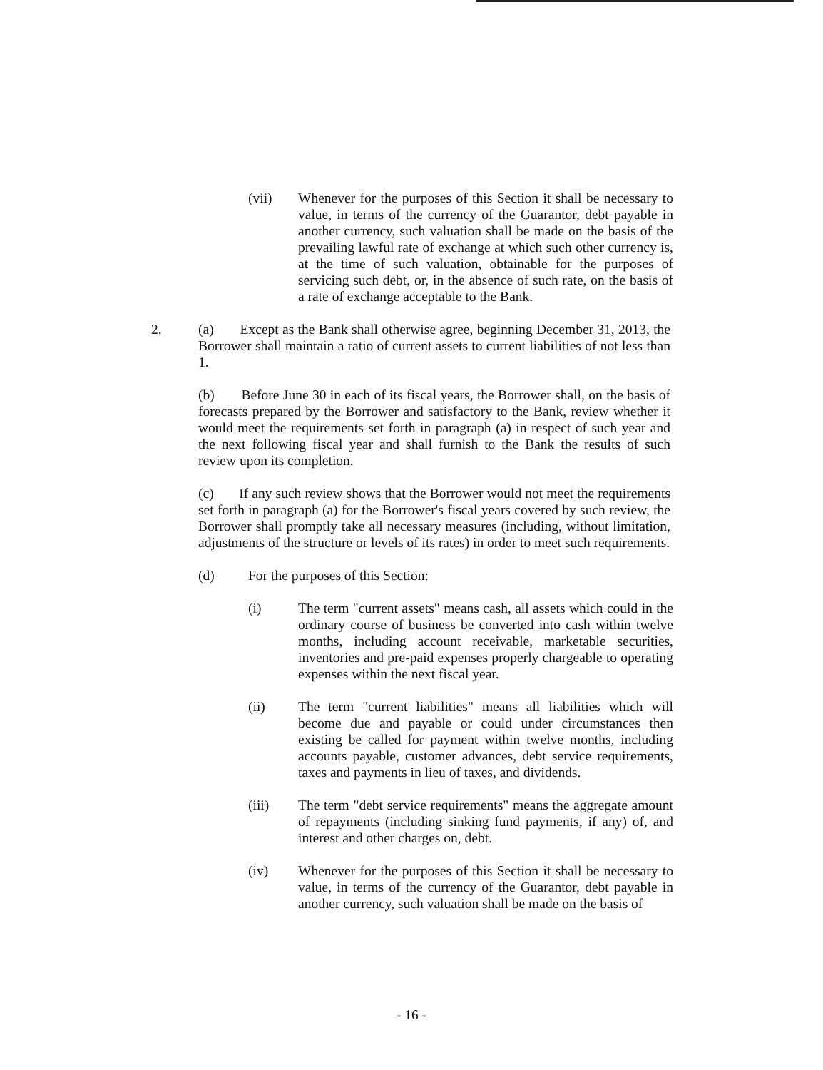(vii) Whenever for the purposes of this Section it shall be necessary to value, in terms of the currency of the Guarantor, debt payable in another currency, such valuation shall be made on the basis of the prevailing lawful rate of exchange at which such other currency is, at the time of such valuation, obtainable for the purposes of servicing such debt, or, in the absence of such rate, on the basis of a rate of exchange acceptable to the Bank.
2. (a) Except as the Bank shall otherwise agree, beginning December 31, 2013, the Borrower shall maintain a ratio of current assets to current liabilities of not less than 1.
(b) Before June 30 in each of its fiscal years, the Borrower shall, on the basis of forecasts prepared by the Borrower and satisfactory to the Bank, review whether it would meet the requirements set forth in paragraph (a) in respect of such year and the next following fiscal year and shall furnish to the Bank the results of such review upon its completion.
(c) If any such review shows that the Borrower would not meet the requirements set forth in paragraph (a) for the Borrower's fiscal years covered by such review, the Borrower shall promptly take all necessary measures (including, without limitation, adjustments of the structure or levels of its rates) in order to meet such requirements.
(d) For the purposes of this Section:
(i) The term "current assets" means cash, all assets which could in the ordinary course of business be converted into cash within twelve months, including account receivable, marketable securities, inventories and pre-paid expenses properly chargeable to operating expenses within the next fiscal year.
(ii) The term "current liabilities" means all liabilities which will become due and payable or could under circumstances then existing be called for payment within twelve months, including accounts payable, customer advances, debt service requirements, taxes and payments in lieu of taxes, and dividends.
(iii) The term "debt service requirements" means the aggregate amount of repayments (including sinking fund payments, if any) of, and interest and other charges on, debt.
(iv) Whenever for the purposes of this Section it shall be necessary to value, in terms of the currency of the Guarantor, debt payable in another currency, such valuation shall be made on the basis of
- 16 -